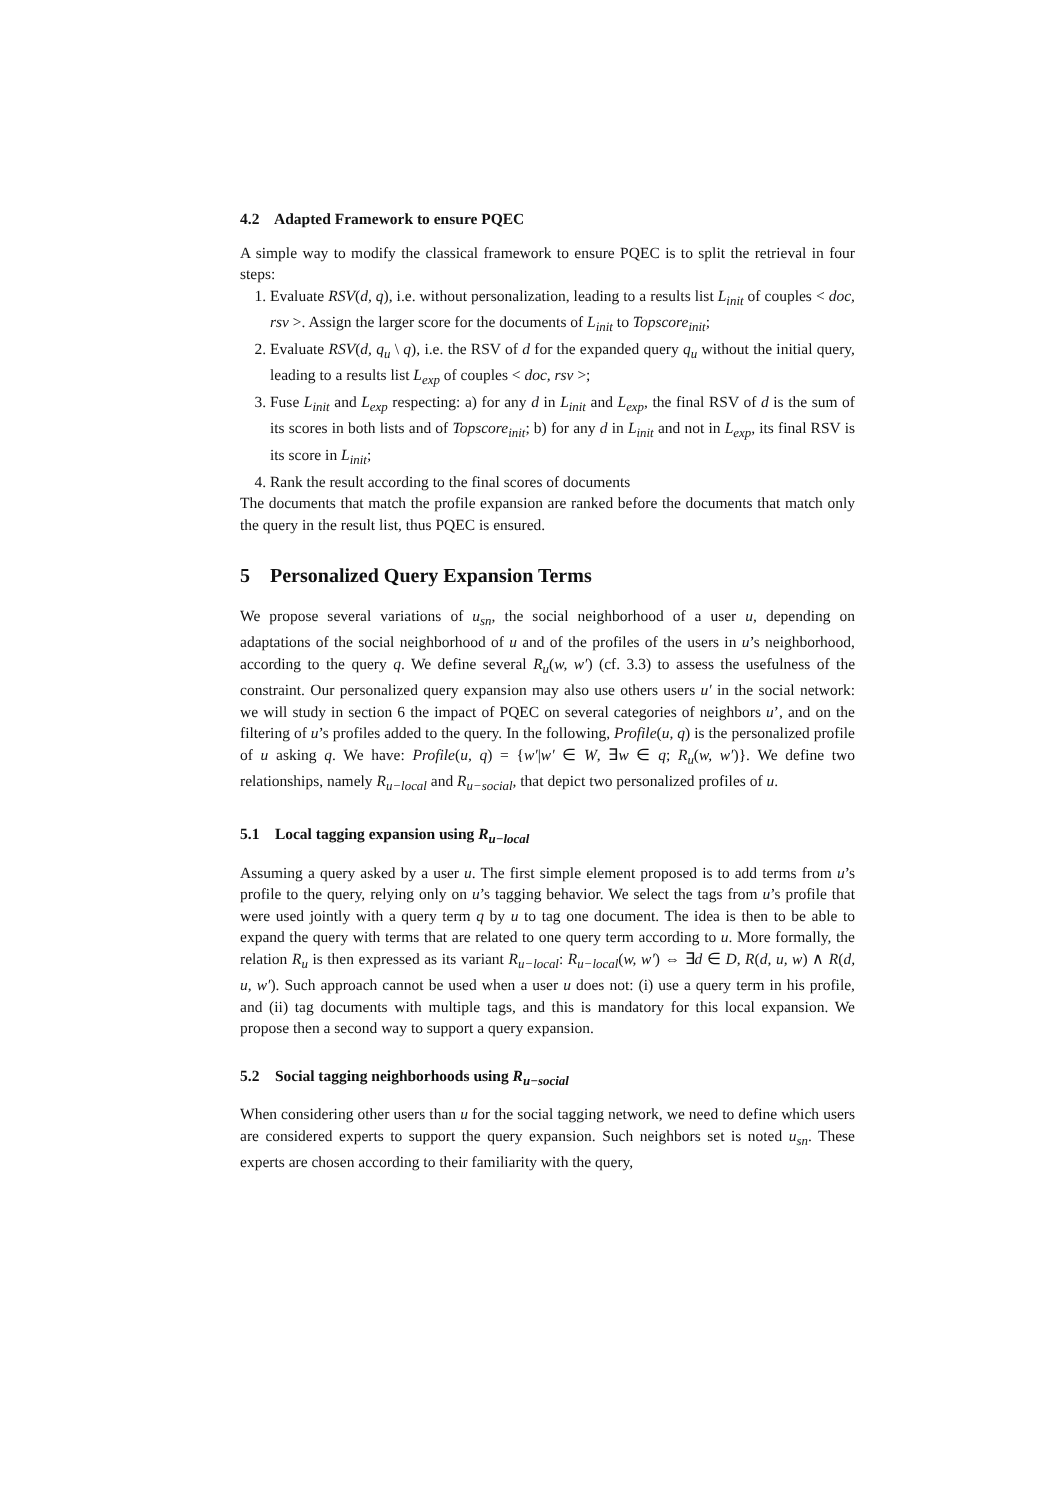4.2 Adapted Framework to ensure PQEC
A simple way to modify the classical framework to ensure PQEC is to split the retrieval in four steps:
1. Evaluate RSV(d, q), i.e. without personalization, leading to a results list L<sub>init</sub> of couples < doc, rsv >. Assign the larger score for the documents of L<sub>init</sub> to Topscore<sub>init</sub>;
2. Evaluate RSV(d, q<sub>u</sub> \ q), i.e. the RSV of d for the expanded query q<sub>u</sub> without the initial query, leading to a results list L<sub>exp</sub> of couples < doc, rsv >;
3. Fuse L<sub>init</sub> and L<sub>exp</sub> respecting: a) for any d in L<sub>init</sub> and L<sub>exp</sub>, the final RSV of d is the sum of its scores in both lists and of Topscore<sub>init</sub>; b) for any d in L<sub>init</sub> and not in L<sub>exp</sub>, its final RSV is its score in L<sub>init</sub>;
4. Rank the result according to the final scores of documents
The documents that match the profile expansion are ranked before the documents that match only the query in the result list, thus PQEC is ensured.
5 Personalized Query Expansion Terms
We propose several variations of u<sub>sn</sub>, the social neighborhood of a user u, depending on adaptations of the social neighborhood of u and of the profiles of the users in u’s neighborhood, according to the query q. We define several R<sub>u</sub>(w, w′) (cf. 3.3) to assess the usefulness of the constraint. Our personalized query expansion may also use others users u′ in the social network: we will study in section 6 the impact of PQEC on several categories of neighbors u’, and on the filtering of u’s profiles added to the query. In the following, Profile(u, q) is the personalized profile of u asking q. We have: Profile(u, q) = {w′|w′ ∈ W, ∃w ∈ q; R<sub>u</sub>(w, w′)}. We define two relationships, namely R<sub>u−local</sub> and R<sub>u−social</sub>, that depict two personalized profiles of u.
5.1 Local tagging expansion using R<sub>u−local</sub>
Assuming a query asked by a user u. The first simple element proposed is to add terms from u’s profile to the query, relying only on u’s tagging behavior. We select the tags from u’s profile that were used jointly with a query term q by u to tag one document. The idea is then to be able to expand the query with terms that are related to one query term according to u. More formally, the relation R<sub>u</sub> is then expressed as its variant R<sub>u−local</sub>: R<sub>u−local</sub>(w, w′) ⇔ ∃d ∈ D, R(d, u, w) ∧ R(d, u, w′). Such approach cannot be used when a user u does not: (i) use a query term in his profile, and (ii) tag documents with multiple tags, and this is mandatory for this local expansion. We propose then a second way to support a query expansion.
5.2 Social tagging neighborhoods using R<sub>u−social</sub>
When considering other users than u for the social tagging network, we need to define which users are considered experts to support the query expansion. Such neighbors set is noted u<sub>sn</sub>. These experts are chosen according to their familiarity with the query,